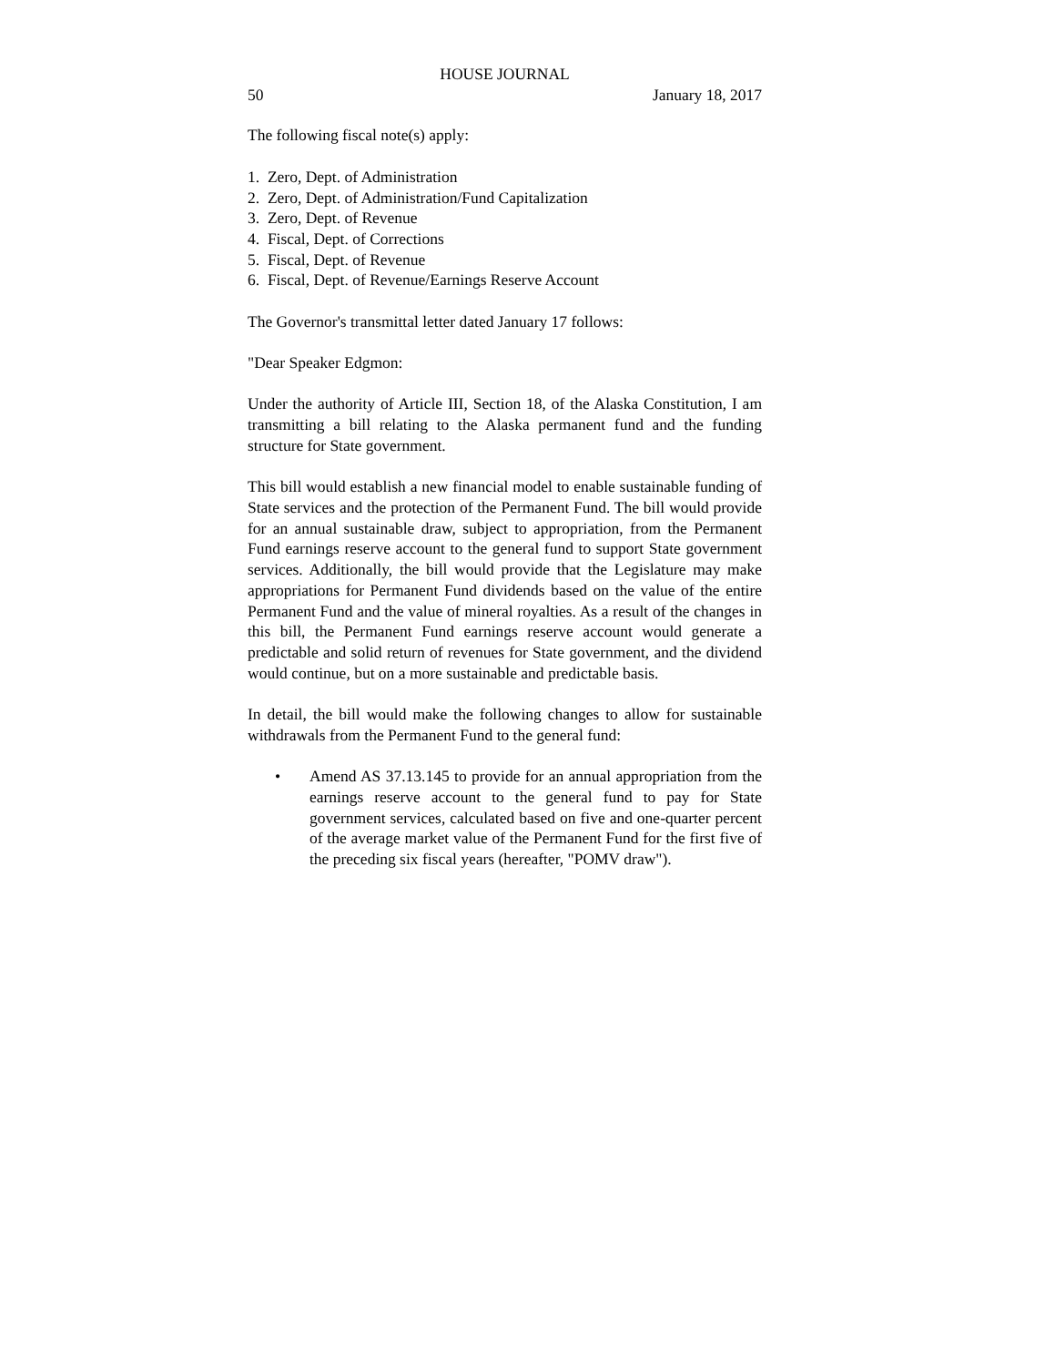HOUSE JOURNAL
50 January 18, 2017
The following fiscal note(s) apply:
1. Zero, Dept. of Administration
2. Zero, Dept. of Administration/Fund Capitalization
3. Zero, Dept. of Revenue
4. Fiscal, Dept. of Corrections
5. Fiscal, Dept. of Revenue
6. Fiscal, Dept. of Revenue/Earnings Reserve Account
The Governor's transmittal letter dated January 17 follows:
"Dear Speaker Edgmon:
Under the authority of Article III, Section 18, of the Alaska Constitution, I am transmitting a bill relating to the Alaska permanent fund and the funding structure for State government.
This bill would establish a new financial model to enable sustainable funding of State services and the protection of the Permanent Fund. The bill would provide for an annual sustainable draw, subject to appropriation, from the Permanent Fund earnings reserve account to the general fund to support State government services. Additionally, the bill would provide that the Legislature may make appropriations for Permanent Fund dividends based on the value of the entire Permanent Fund and the value of mineral royalties. As a result of the changes in this bill, the Permanent Fund earnings reserve account would generate a predictable and solid return of revenues for State government, and the dividend would continue, but on a more sustainable and predictable basis.
In detail, the bill would make the following changes to allow for sustainable withdrawals from the Permanent Fund to the general fund:
• Amend AS 37.13.145 to provide for an annual appropriation from the earnings reserve account to the general fund to pay for State government services, calculated based on five and one-quarter percent of the average market value of the Permanent Fund for the first five of the preceding six fiscal years (hereafter, "POMV draw").